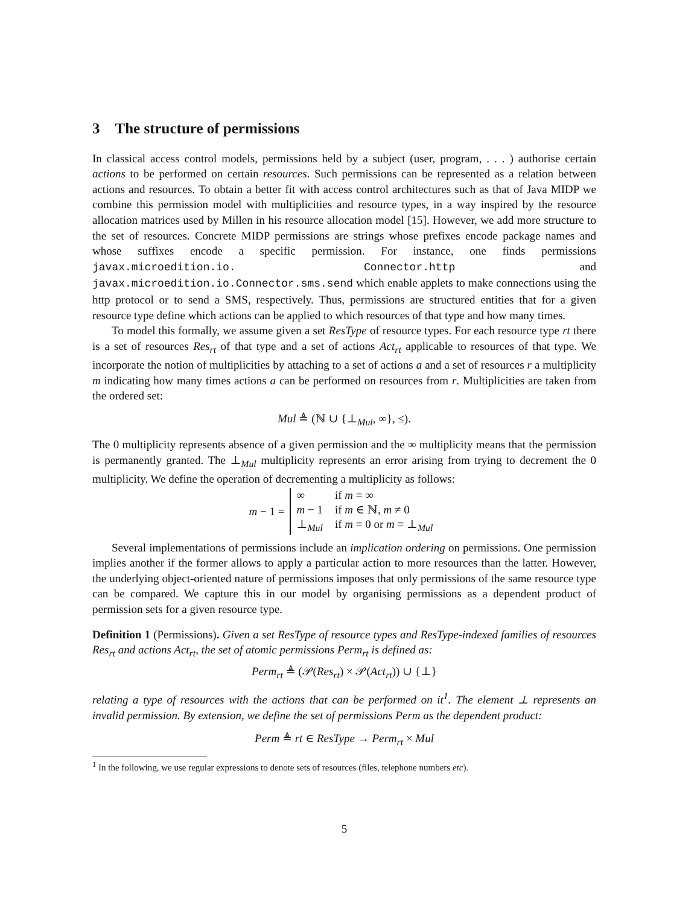3 The structure of permissions
In classical access control models, permissions held by a subject (user, program, . . . ) authorise certain actions to be performed on certain resources. Such permissions can be represented as a relation between actions and resources. To obtain a better fit with access control architectures such as that of Java MIDP we combine this permission model with multiplicities and resource types, in a way inspired by the resource allocation matrices used by Millen in his resource allocation model [15]. However, we add more structure to the set of resources. Concrete MIDP permissions are strings whose prefixes encode package names and whose suffixes encode a specific permission. For instance, one finds permissions javax.microedition.io. Connector.http and javax.microedition.io.Connector.sms.send which enable applets to make connections using the http protocol or to send a SMS, respectively. Thus, permissions are structured entities that for a given resource type define which actions can be applied to which resources of that type and how many times.
To model this formally, we assume given a set ResType of resource types. For each resource type rt there is a set of resources Res<sub>rt</sub> of that type and a set of actions Act<sub>rt</sub> applicable to resources of that type. We incorporate the notion of multiplicities by attaching to a set of actions a and a set of resources r a multiplicity m indicating how many times actions a can be performed on resources from r. Multiplicities are taken from the ordered set:
Mul ≜ (ℕ ∪ {⊥<sub>Mul</sub>, ∞}, ≤).
The 0 multiplicity represents absence of a given permission and the ∞ multiplicity means that the permission is permanently granted. The ⊥<sub>Mul</sub> multiplicity represents an error arising from trying to decrement the 0 multiplicity. We define the operation of decrementing a multiplicity as follows:
m − 1 =
| ∞ | if m = ∞ |
| m − 1 | if m ∈ ℕ, m ≠ 0 |
| ⊥<sub>Mul</sub> | if m = 0 or m = ⊥<sub>Mul</sub> |
Several implementations of permissions include an implication ordering on permissions. One permission implies another if the former allows to apply a particular action to more resources than the latter. However, the underlying object-oriented nature of permissions imposes that only permissions of the same resource type can be compared. We capture this in our model by organising permissions as a dependent product of permission sets for a given resource type.
Definition 1 (Permissions). Given a set ResType of resource types and ResType-indexed families of resources Res<sub>rt</sub> and actions Act<sub>rt</sub>, the set of atomic permissions Perm<sub>rt</sub> is defined as:
Perm<sub>rt</sub> ≜ (𝒫(Res<sub>rt</sub>) × 𝒫(Act<sub>rt</sub>)) ∪ {⊥}
relating a type of resources with the actions that can be performed on it<sup>1</sup>. The element ⊥ represents an invalid permission. By extension, we define the set of permissions Perm as the dependent product:
Perm ≜ rt ∈ ResType → Perm<sub>rt</sub> × Mul
<sup>1</sup> In the following, we use regular expressions to denote sets of resources (files, telephone numbers etc).
5